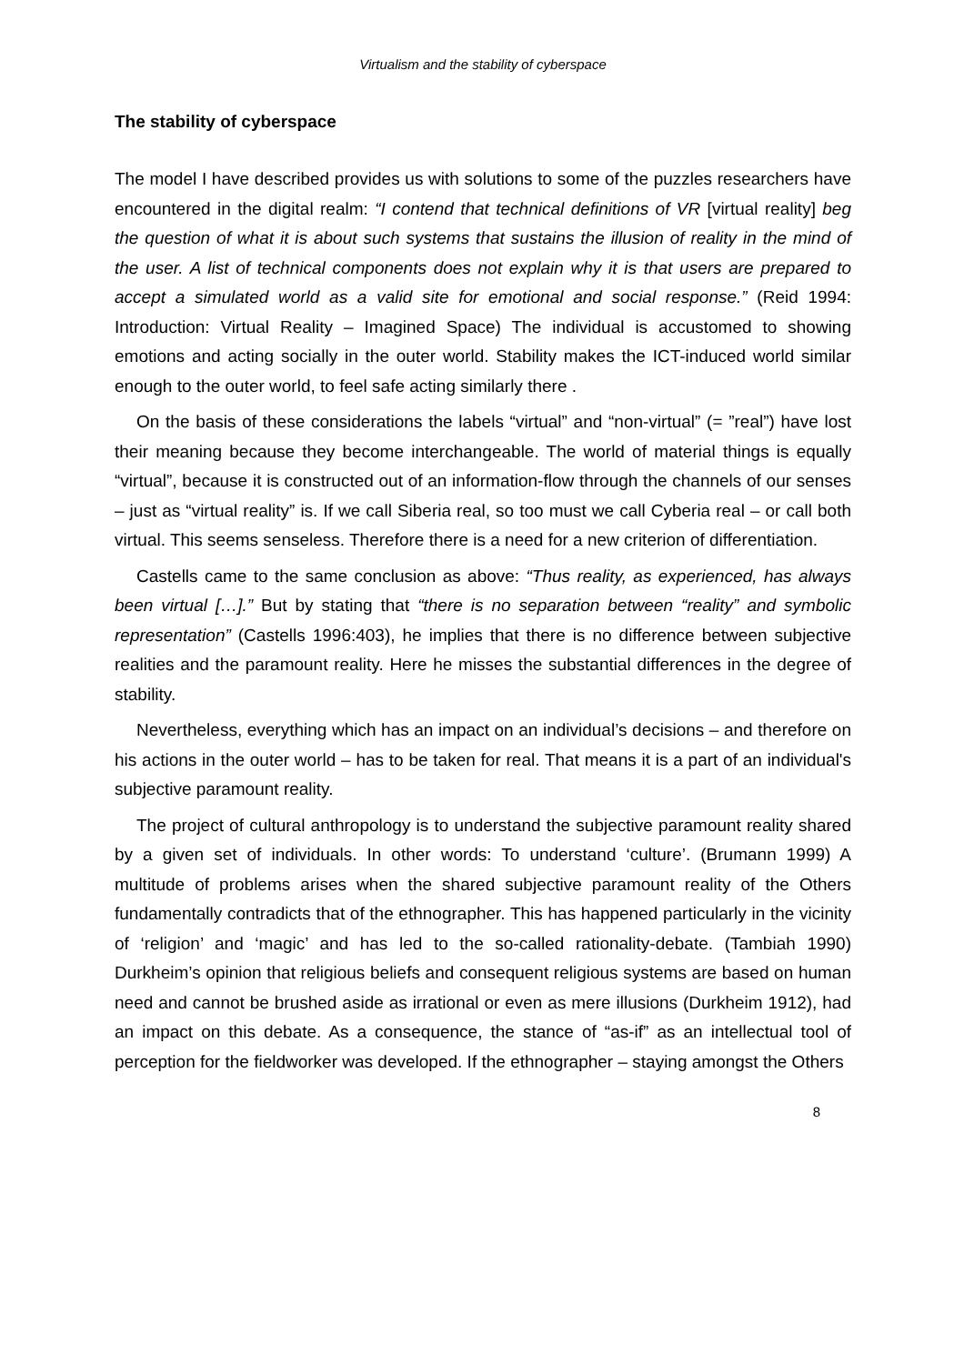Virtualism and the stability of cyberspace
The stability of cyberspace
The model I have described provides us with solutions to some of the puzzles researchers have encountered in the digital realm: “I contend that technical definitions of VR [virtual reality] beg the question of what it is about such systems that sustains the illusion of reality in the mind of the user. A list of technical components does not explain why it is that users are prepared to accept a simulated world as a valid site for emotional and social response.” (Reid 1994: Introduction: Virtual Reality – Imagined Space) The individual is accustomed to showing emotions and acting socially in the outer world. Stability makes the ICT-induced world similar enough to the outer world, to feel safe acting similarly there .
On the basis of these considerations the labels “virtual” and “non-virtual” (= ”real”) have lost their meaning because they become interchangeable. The world of material things is equally “virtual”, because it is constructed out of an information-flow through the channels of our senses – just as “virtual reality” is. If we call Siberia real, so too must we call Cyberia real – or call both virtual. This seems senseless. Therefore there is a need for a new criterion of differentiation.
Castells came to the same conclusion as above: “Thus reality, as experienced, has always been virtual […].” But by stating that “there is no separation between “reality” and symbolic representation” (Castells 1996:403), he implies that there is no difference between subjective realities and the paramount reality. Here he misses the substantial differences in the degree of stability.
Nevertheless, everything which has an impact on an individual’s decisions – and therefore on his actions in the outer world – has to be taken for real. That means it is a part of an individual's subjective paramount reality.
The project of cultural anthropology is to understand the subjective paramount reality shared by a given set of individuals. In other words: To understand ‘culture’. (Brumann 1999) A multitude of problems arises when the shared subjective paramount reality of the Others fundamentally contradicts that of the ethnographer. This has happened particularly in the vicinity of ‘religion’ and ‘magic’ and has led to the so-called rationality-debate. (Tambiah 1990) Durkheim’s opinion that religious beliefs and consequent religious systems are based on human need and cannot be brushed aside as irrational or even as mere illusions (Durkheim 1912), had an impact on this debate. As a consequence, the stance of “as-if” as an intellectual tool of perception for the fieldworker was developed. If the ethnographer – staying amongst the Others
8